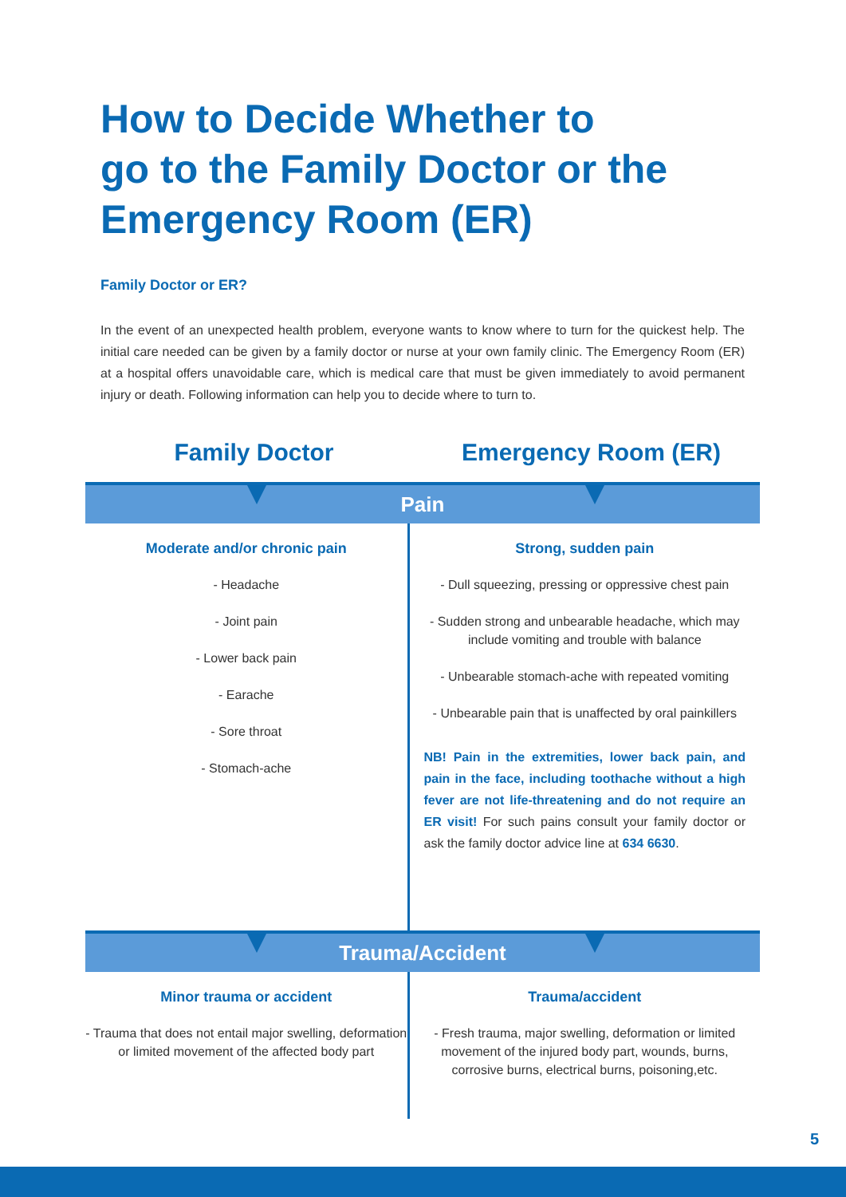How to Decide Whether to
go to the Family Doctor or the
Emergency Room (ER)
Family Doctor or ER?
In the event of an unexpected health problem, everyone wants to know where to turn for the quickest help. The initial care needed can be given by a family doctor or nurse at your own family clinic. The Emergency Room (ER) at a hospital offers unavoidable care, which is medical care that must be given immediately to avoid permanent injury or death. Following information can help you to decide where to turn to.
Family Doctor Emergency Room (ER)
Pain
Moderate and/or chronic pain
- Headache
- Joint pain
- Lower back pain
- Earache
- Sore throat
- Stomach-ache
Strong, sudden pain
- Dull squeezing, pressing or oppressive chest pain
- Sudden strong and unbearable headache, which may include vomiting and trouble with balance
- Unbearable stomach-ache with repeated vomiting
- Unbearable pain that is unaffected by oral painkillers
NB! Pain in the extremities, lower back pain, and pain in the face, including toothache without a high fever are not life-threatening and do not require an ER visit! For such pains consult your family doctor or ask the family doctor advice line at 634 6630.
Trauma/Accident
Minor trauma or accident
- Trauma that does not entail major swelling, deformation or limited movement of the affected body part
Trauma/accident
- Fresh trauma, major swelling, deformation or limited movement of the injured body part, wounds, burns, corrosive burns, electrical burns, poisoning,etc.
5